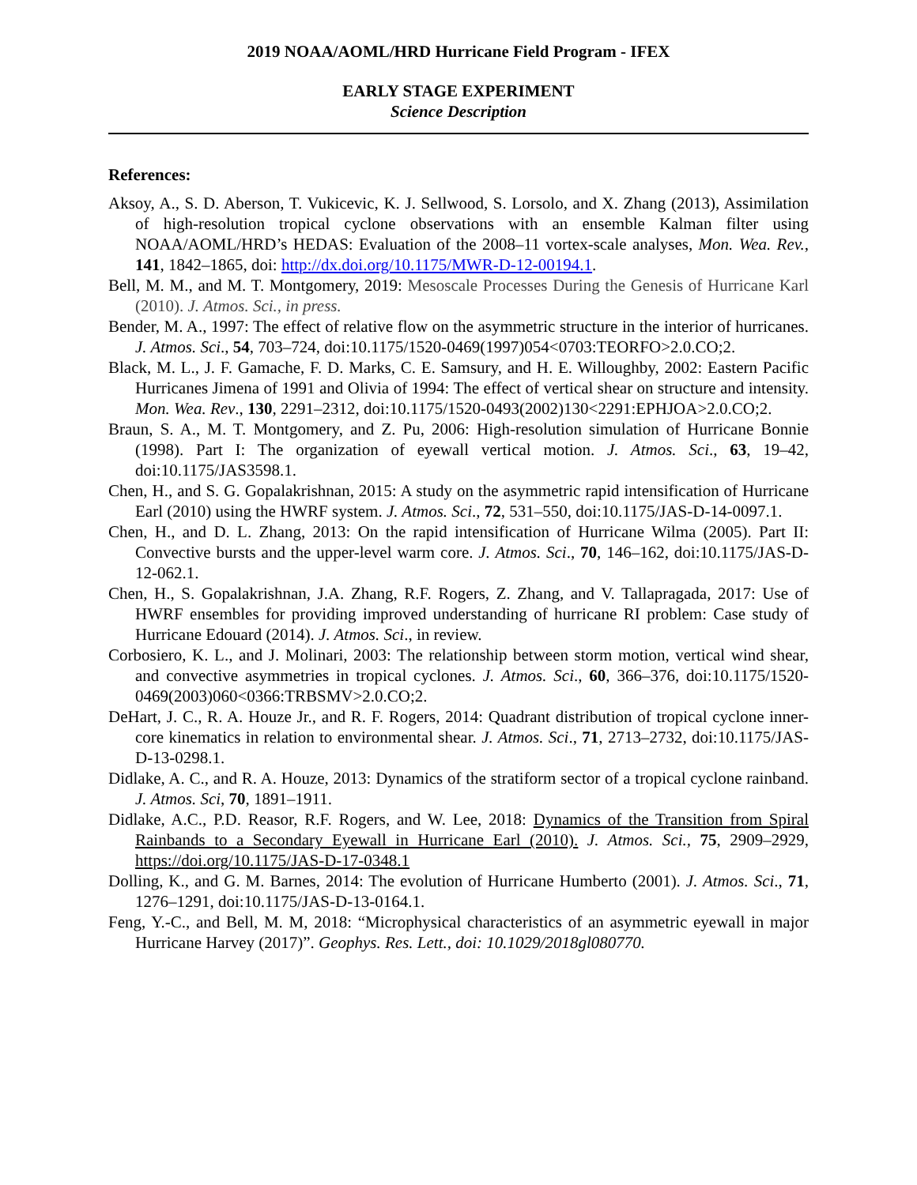2019 NOAA/AOML/HRD Hurricane Field Program - IFEX
EARLY STAGE EXPERIMENT
Science Description
References:
Aksoy, A., S. D. Aberson, T. Vukicevic, K. J. Sellwood, S. Lorsolo, and X. Zhang (2013), Assimilation of high-resolution tropical cyclone observations with an ensemble Kalman filter using NOAA/AOML/HRD’s HEDAS: Evaluation of the 2008–11 vortex-scale analyses, Mon. Wea. Rev., 141, 1842–1865, doi: http://dx.doi.org/10.1175/MWR-D-12-00194.1.
Bell, M. M., and M. T. Montgomery, 2019: Mesoscale Processes During the Genesis of Hurricane Karl (2010). J. Atmos. Sci., in press.
Bender, M. A., 1997: The effect of relative flow on the asymmetric structure in the interior of hurricanes. J. Atmos. Sci., 54, 703–724, doi:10.1175/1520-0469(1997)054<0703:TEORFO>2.0.CO;2.
Black, M. L., J. F. Gamache, F. D. Marks, C. E. Samsury, and H. E. Willoughby, 2002: Eastern Pacific Hurricanes Jimena of 1991 and Olivia of 1994: The effect of vertical shear on structure and intensity. Mon. Wea. Rev., 130, 2291–2312, doi:10.1175/1520-0493(2002)130<2291:EPHJOA>2.0.CO;2.
Braun, S. A., M. T. Montgomery, and Z. Pu, 2006: High-resolution simulation of Hurricane Bonnie (1998). Part I: The organization of eyewall vertical motion. J. Atmos. Sci., 63, 19–42, doi:10.1175/JAS3598.1.
Chen, H., and S. G. Gopalakrishnan, 2015: A study on the asymmetric rapid intensification of Hurricane Earl (2010) using the HWRF system. J. Atmos. Sci., 72, 531–550, doi:10.1175/JAS-D-14-0097.1.
Chen, H., and D. L. Zhang, 2013: On the rapid intensification of Hurricane Wilma (2005). Part II: Convective bursts and the upper-level warm core. J. Atmos. Sci., 70, 146–162, doi:10.1175/JAS-D-12-062.1.
Chen, H., S. Gopalakrishnan, J.A. Zhang, R.F. Rogers, Z. Zhang, and V. Tallapragada, 2017: Use of HWRF ensembles for providing improved understanding of hurricane RI problem: Case study of Hurricane Edouard (2014). J. Atmos. Sci., in review.
Corbosiero, K. L., and J. Molinari, 2003: The relationship between storm motion, vertical wind shear, and convective asymmetries in tropical cyclones. J. Atmos. Sci., 60, 366–376, doi:10.1175/1520-0469(2003)060<0366:TRBSMV>2.0.CO;2.
DeHart, J. C., R. A. Houze Jr., and R. F. Rogers, 2014: Quadrant distribution of tropical cyclone inner-core kinematics in relation to environmental shear. J. Atmos. Sci., 71, 2713–2732, doi:10.1175/JAS-D-13-0298.1.
Didlake, A. C., and R. A. Houze, 2013: Dynamics of the stratiform sector of a tropical cyclone rainband. J. Atmos. Sci, 70, 1891–1911.
Didlake, A.C., P.D. Reasor, R.F. Rogers, and W. Lee, 2018: Dynamics of the Transition from Spiral Rainbands to a Secondary Eyewall in Hurricane Earl (2010). J. Atmos. Sci., 75, 2909–2929, https://doi.org/10.1175/JAS-D-17-0348.1
Dolling, K., and G. M. Barnes, 2014: The evolution of Hurricane Humberto (2001). J. Atmos. Sci., 71, 1276–1291, doi:10.1175/JAS-D-13-0164.1.
Feng, Y.-C., and Bell, M. M, 2018: “Microphysical characteristics of an asymmetric eyewall in major Hurricane Harvey (2017)”. Geophys. Res. Lett., doi: 10.1029/2018gl080770.